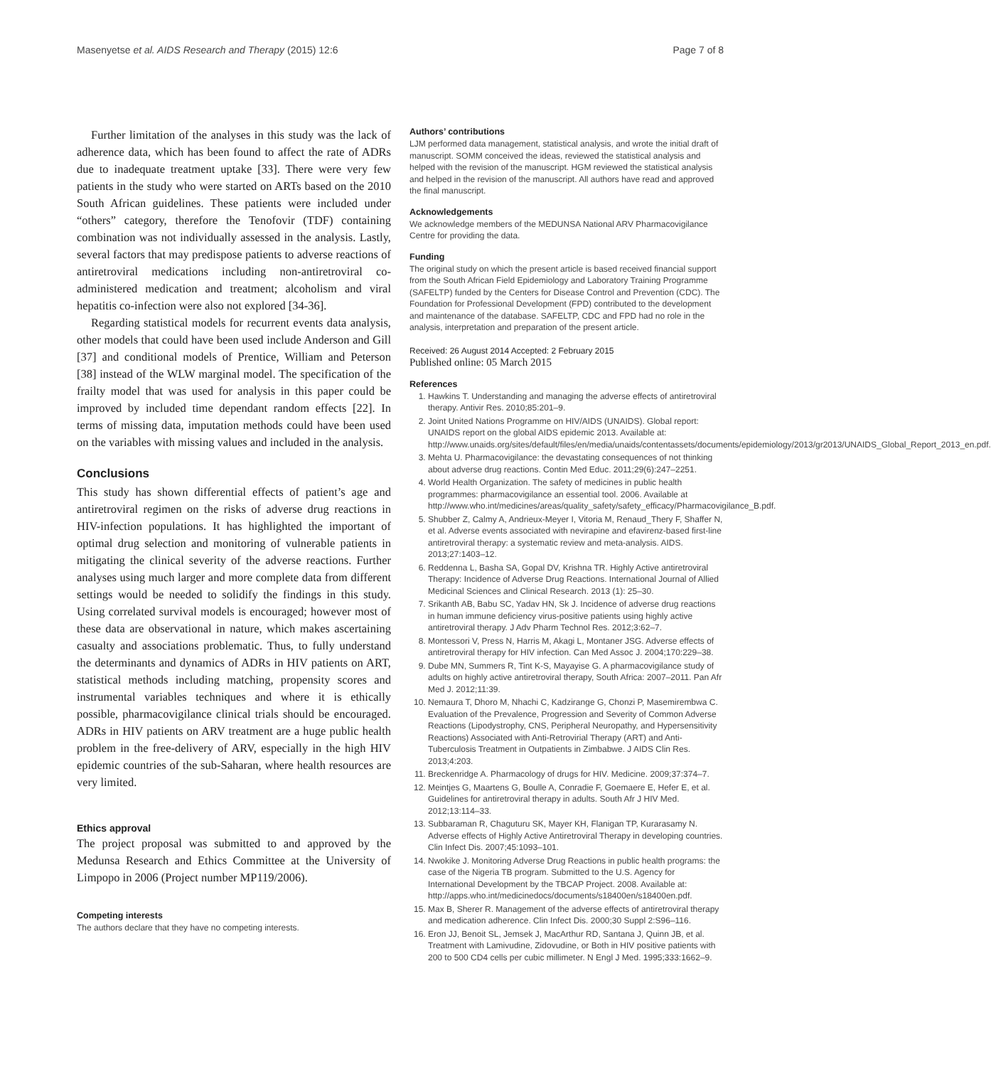Masenyetse et al. AIDS Research and Therapy (2015) 12:6 Page 7 of 8
Further limitation of the analyses in this study was the lack of adherence data, which has been found to affect the rate of ADRs due to inadequate treatment uptake [33]. There were very few patients in the study who were started on ARTs based on the 2010 South African guidelines. These patients were included under “others” category, therefore the Tenofovir (TDF) containing combination was not individually assessed in the analysis. Lastly, several factors that may predispose patients to adverse reactions of antiretroviral medications including non-antiretroviral co-administered medication and treatment; alcoholism and viral hepatitis co-infection were also not explored [34-36].
Regarding statistical models for recurrent events data analysis, other models that could have been used include Anderson and Gill [37] and conditional models of Prentice, William and Peterson [38] instead of the WLW marginal model. The specification of the frailty model that was used for analysis in this paper could be improved by included time dependant random effects [22]. In terms of missing data, imputation methods could have been used on the variables with missing values and included in the analysis.
Conclusions
This study has shown differential effects of patient’s age and antiretroviral regimen on the risks of adverse drug reactions in HIV-infection populations. It has highlighted the important of optimal drug selection and monitoring of vulnerable patients in mitigating the clinical severity of the adverse reactions. Further analyses using much larger and more complete data from different settings would be needed to solidify the findings in this study. Using correlated survival models is encouraged; however most of these data are observational in nature, which makes ascertaining casualty and associations problematic. Thus, to fully understand the determinants and dynamics of ADRs in HIV patients on ART, statistical methods including matching, propensity scores and instrumental variables techniques and where it is ethically possible, pharmacovigilance clinical trials should be encouraged. ADRs in HIV patients on ARV treatment are a huge public health problem in the free-delivery of ARV, especially in the high HIV epidemic countries of the sub-Saharan, where health resources are very limited.
Ethics approval
The project proposal was submitted to and approved by the Medunsa Research and Ethics Committee at the University of Limpopo in 2006 (Project number MP119/2006).
Competing interests
The authors declare that they have no competing interests.
Authors’ contributions
LJM performed data management, statistical analysis, and wrote the initial draft of manuscript. SOMM conceived the ideas, reviewed the statistical analysis and helped with the revision of the manuscript. HGM reviewed the statistical analysis and helped in the revision of the manuscript. All authors have read and approved the final manuscript.
Acknowledgements
We acknowledge members of the MEDUNSA National ARV Pharmacovigilance Centre for providing the data.
Funding
The original study on which the present article is based received financial support from the South African Field Epidemiology and Laboratory Training Programme (SAFELTP) funded by the Centers for Disease Control and Prevention (CDC). The Foundation for Professional Development (FPD) contributed to the development and maintenance of the database. SAFELTP, CDC and FPD had no role in the analysis, interpretation and preparation of the present article.
Received: 26 August 2014 Accepted: 2 February 2015
Published online: 05 March 2015
References
1. Hawkins T. Understanding and managing the adverse effects of antiretroviral therapy. Antivir Res. 2010;85:201–9.
2. Joint United Nations Programme on HIV/AIDS (UNAIDS). Global report: UNAIDS report on the global AIDS epidemic 2013. Available at: http://www.unaids.org/sites/default/files/en/media/unaids/contentassets/documents/epidemiology/2013/gr2013/UNAIDS_Global_Report_2013_en.pdf.
3. Mehta U. Pharmacovigilance: the devastating consequences of not thinking about adverse drug reactions. Contin Med Educ. 2011;29(6):247–2251.
4. World Health Organization. The safety of medicines in public health programmes: pharmacovigilance an essential tool. 2006. Available at http://www.who.int/medicines/areas/quality_safety/safety_efficacy/Pharmacovigilance_B.pdf.
5. Shubber Z, Calmy A, Andrieux-Meyer I, Vitoria M, Renaud_Thery F, Shaffer N, et al. Adverse events associated with nevirapine and efavirenz-based first-line antiretroviral therapy: a systematic review and meta-analysis. AIDS. 2013;27:1403–12.
6. Reddenna L, Basha SA, Gopal DV, Krishna TR. Highly Active antiretroviral Therapy: Incidence of Adverse Drug Reactions. International Journal of Allied Medicinal Sciences and Clinical Research. 2013 (1): 25–30.
7. Srikanth AB, Babu SC, Yadav HN, Sk J. Incidence of adverse drug reactions in human immune deficiency virus-positive patients using highly active antiretroviral therapy. J Adv Pharm Technol Res. 2012;3:62–7.
8. Montessori V, Press N, Harris M, Akagi L, Montaner JSG. Adverse effects of antiretroviral therapy for HIV infection. Can Med Assoc J. 2004;170:229–38.
9. Dube MN, Summers R, Tint K-S, Mayayise G. A pharmacovigilance study of adults on highly active antiretroviral therapy, South Africa: 2007–2011. Pan Afr Med J. 2012;11:39.
10. Nemaura T, Dhoro M, Nhachi C, Kadzirange G, Chonzi P, Masemirembwa C. Evaluation of the Prevalence, Progression and Severity of Common Adverse Reactions (Lipodystrophy, CNS, Peripheral Neuropathy, and Hypersensitivity Reactions) Associated with Anti-Retrovirial Therapy (ART) and Anti-Tuberculosis Treatment in Outpatients in Zimbabwe. J AIDS Clin Res. 2013;4:203.
11. Breckenridge A. Pharmacology of drugs for HIV. Medicine. 2009;37:374–7.
12. Meintjes G, Maartens G, Boulle A, Conradie F, Goemaere E, Hefer E, et al. Guidelines for antiretroviral therapy in adults. South Afr J HIV Med. 2012;13:114–33.
13. Subbaraman R, Chaguturu SK, Mayer KH, Flanigan TP, Kurarasamy N. Adverse effects of Highly Active Antiretroviral Therapy in developing countries. Clin Infect Dis. 2007;45:1093–101.
14. Nwokike J. Monitoring Adverse Drug Reactions in public health programs: the case of the Nigeria TB program. Submitted to the U.S. Agency for International Development by the TBCAP Project. 2008. Available at: http://apps.who.int/medicinedocs/documents/s18400en/s18400en.pdf.
15. Max B, Sherer R. Management of the adverse effects of antiretroviral therapy and medication adherence. Clin Infect Dis. 2000;30 Suppl 2:S96–116.
16. Eron JJ, Benoit SL, Jemsek J, MacArthur RD, Santana J, Quinn JB, et al. Treatment with Lamivudine, Zidovudine, or Both in HIV positive patients with 200 to 500 CD4 cells per cubic millimeter. N Engl J Med. 1995;333:1662–9.